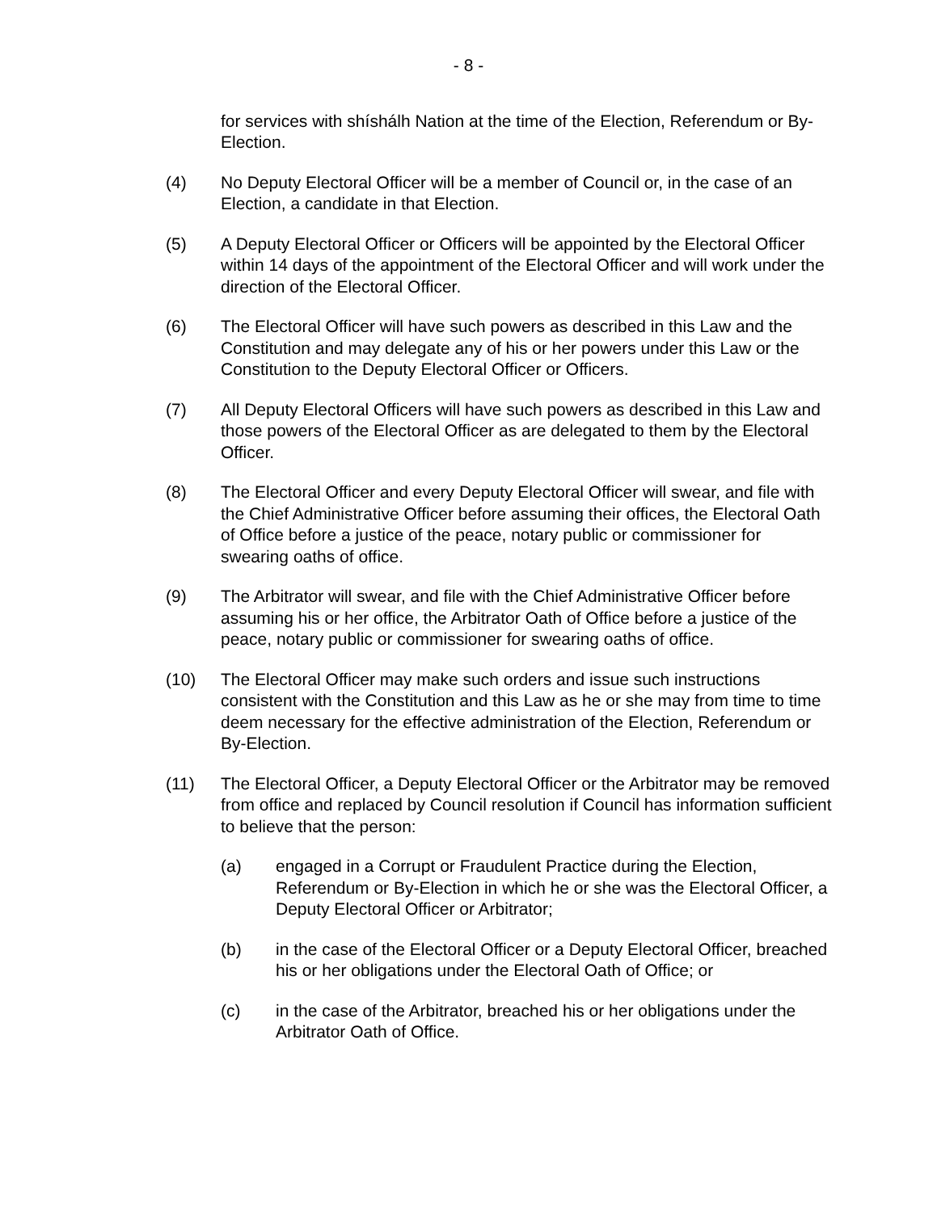- 8 -
for services with shíshálh Nation at the time of the Election, Referendum or By-Election.
(4) No Deputy Electoral Officer will be a member of Council or, in the case of an Election, a candidate in that Election.
(5) A Deputy Electoral Officer or Officers will be appointed by the Electoral Officer within 14 days of the appointment of the Electoral Officer and will work under the direction of the Electoral Officer.
(6) The Electoral Officer will have such powers as described in this Law and the Constitution and may delegate any of his or her powers under this Law or the Constitution to the Deputy Electoral Officer or Officers.
(7) All Deputy Electoral Officers will have such powers as described in this Law and those powers of the Electoral Officer as are delegated to them by the Electoral Officer.
(8) The Electoral Officer and every Deputy Electoral Officer will swear, and file with the Chief Administrative Officer before assuming their offices, the Electoral Oath of Office before a justice of the peace, notary public or commissioner for swearing oaths of office.
(9) The Arbitrator will swear, and file with the Chief Administrative Officer before assuming his or her office, the Arbitrator Oath of Office before a justice of the peace, notary public or commissioner for swearing oaths of office.
(10) The Electoral Officer may make such orders and issue such instructions consistent with the Constitution and this Law as he or she may from time to time deem necessary for the effective administration of the Election, Referendum or By-Election.
(11) The Electoral Officer, a Deputy Electoral Officer or the Arbitrator may be removed from office and replaced by Council resolution if Council has information sufficient to believe that the person:
(a) engaged in a Corrupt or Fraudulent Practice during the Election, Referendum or By-Election in which he or she was the Electoral Officer, a Deputy Electoral Officer or Arbitrator;
(b) in the case of the Electoral Officer or a Deputy Electoral Officer, breached his or her obligations under the Electoral Oath of Office; or
(c) in the case of the Arbitrator, breached his or her obligations under the Arbitrator Oath of Office.